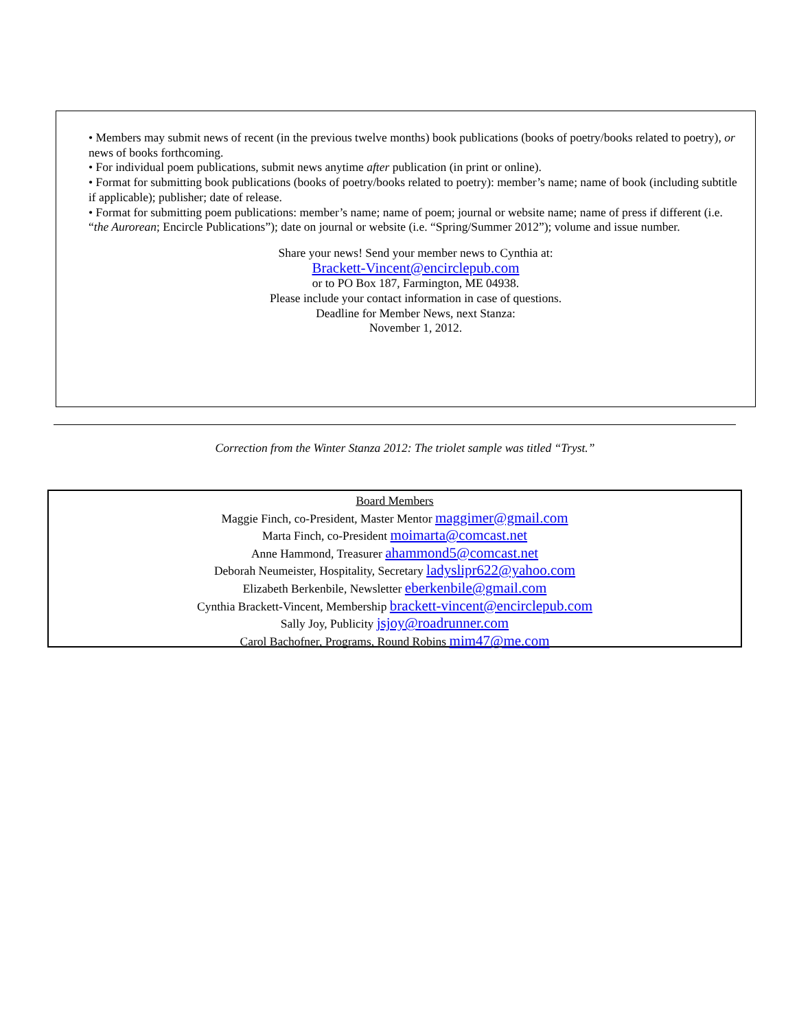• Members may submit news of recent (in the previous twelve months) book publications (books of poetry/books related to poetry), or news of books forthcoming.
• For individual poem publications, submit news anytime after publication (in print or online).
• Format for submitting book publications (books of poetry/books related to poetry): member’s name; name of book (including subtitle if applicable); publisher; date of release.
• Format for submitting poem publications: member’s name; name of poem; journal or website name; name of press if different (i.e. “the Aurorean; Encircle Publications”); date on journal or website (i.e. “Spring/Summer 2012”); volume and issue number.
Share your news! Send your member news to Cynthia at:
Brackett-Vincent@encirclepub.com
or to PO Box 187, Farmington, ME 04938.
Please include your contact information in case of questions.
Deadline for Member News, next Stanza:
November 1, 2012.
Correction from the Winter Stanza 2012: The triolet sample was titled “Tryst.”
Board Members
Maggie Finch, co-President, Master Mentor maggimer@gmail.com
Marta Finch, co-President moimarta@comcast.net
Anne Hammond, Treasurer ahammond5@comcast.net
Deborah Neumeister, Hospitality, Secretary ladyslipr622@yahoo.com
Elizabeth Berkenbile, Newsletter eberkenbile@gmail.com
Cynthia Brackett-Vincent, Membership brackett-vincent@encirclepub.com
Sally Joy, Publicity jsjoy@roadrunner.com
Carol Bachofner, Programs, Round Robins mim47@me.com